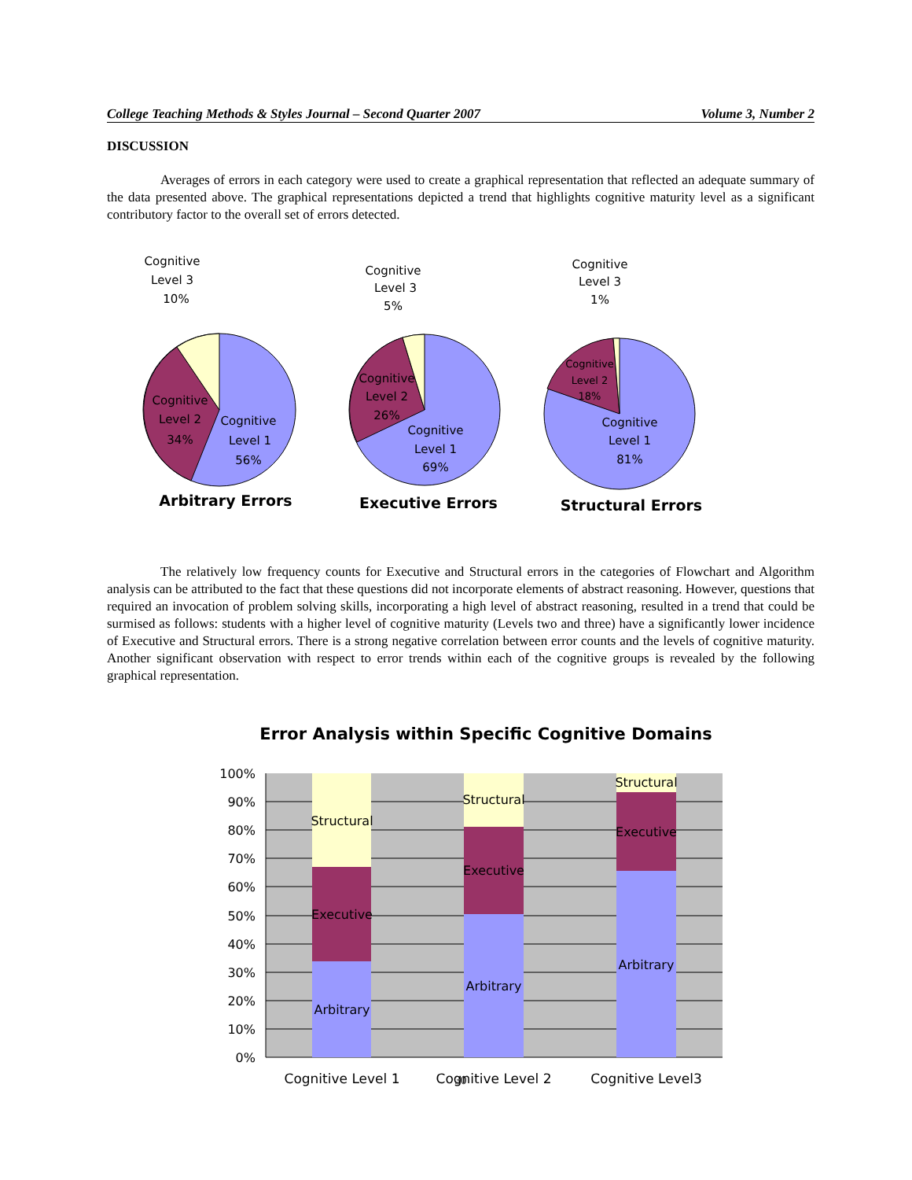College Teaching Methods & Styles Journal – Second Quarter 2007 Volume 3, Number 2
DISCUSSION
Averages of errors in each category were used to create a graphical representation that reflected an adequate summary of the data presented above. The graphical representations depicted a trend that highlights cognitive maturity level as a significant contributory factor to the overall set of errors detected.
Cognitive
Level 3
10%
Cognitive
Level 2
34%
Cognitive
Level 1
56%
Arbitrary Errors
Cognitive
Level 3
5%
Cognitive
Level 2
26%
Cognitive
Level 1
69%
Executive Errors
Cognitive
Level 3
1%
Cognitive
Level 2
18%
Cognitive
Level 1
81%
Structural Errors
The relatively low frequency counts for Executive and Structural errors in the categories of Flowchart and Algorithm analysis can be attributed to the fact that these questions did not incorporate elements of abstract reasoning. However, questions that required an invocation of problem solving skills, incorporating a high level of abstract reasoning, resulted in a trend that could be surmised as follows: students with a higher level of cognitive maturity (Levels two and three) have a significantly lower incidence of Executive and Structural errors. There is a strong negative correlation between error counts and the levels of cognitive maturity. Another significant observation with respect to error trends within each of the cognitive groups is revealed by the following graphical representation.
Error Analysis within Specific Cognitive Domains
100%
90%
80%
70%
60%
50%
40%
30%
20%
10%
0%
Structural
Executive
Arbitrary
Structural
Executive
Arbitrary
Structural
Executive
Arbitrary
Cognitive Level 1
Cognitive Level 2
Cognitive Level3
30